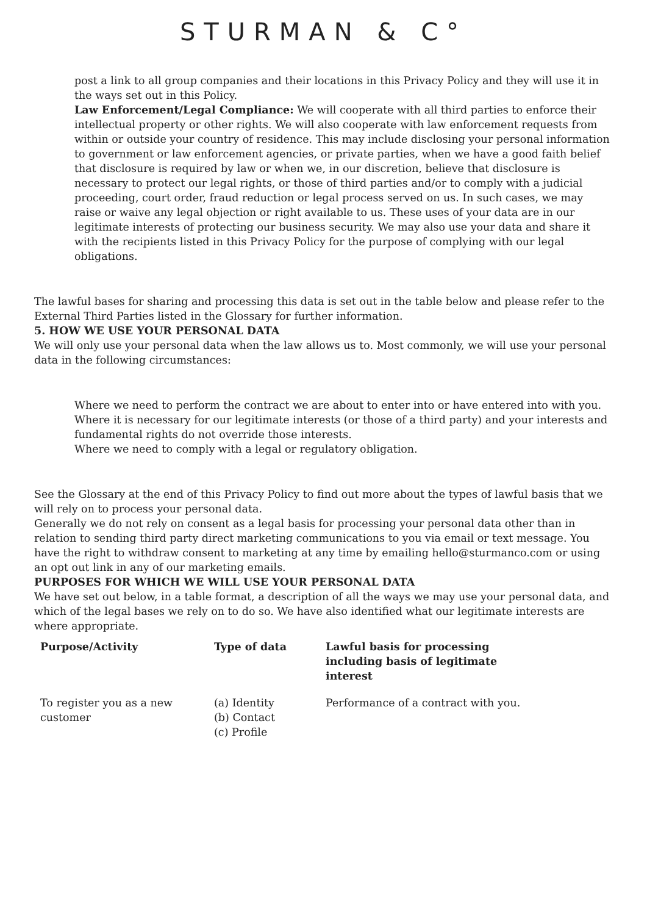STURMAN & C°
post a link to all group companies and their locations in this Privacy Policy and they will use it in the ways set out in this Policy.
Law Enforcement/Legal Compliance: We will cooperate with all third parties to enforce their intellectual property or other rights. We will also cooperate with law enforcement requests from within or outside your country of residence. This may include disclosing your personal information to government or law enforcement agencies, or private parties, when we have a good faith belief that disclosure is required by law or when we, in our discretion, believe that disclosure is necessary to protect our legal rights, or those of third parties and/or to comply with a judicial proceeding, court order, fraud reduction or legal process served on us. In such cases, we may raise or waive any legal objection or right available to us. These uses of your data are in our legitimate interests of protecting our business security. We may also use your data and share it with the recipients listed in this Privacy Policy for the purpose of complying with our legal obligations.
The lawful bases for sharing and processing this data is set out in the table below and please refer to the External Third Parties listed in the Glossary for further information.
5. HOW WE USE YOUR PERSONAL DATA
We will only use your personal data when the law allows us to. Most commonly, we will use your personal data in the following circumstances:
Where we need to perform the contract we are about to enter into or have entered into with you.
Where it is necessary for our legitimate interests (or those of a third party) and your interests and fundamental rights do not override those interests.
Where we need to comply with a legal or regulatory obligation.
See the Glossary at the end of this Privacy Policy to find out more about the types of lawful basis that we will rely on to process your personal data.
Generally we do not rely on consent as a legal basis for processing your personal data other than in relation to sending third party direct marketing communications to you via email or text message. You have the right to withdraw consent to marketing at any time by emailing hello@sturmanco.com or using an opt out link in any of our marketing emails.
PURPOSES FOR WHICH WE WILL USE YOUR PERSONAL DATA
We have set out below, in a table format, a description of all the ways we may use your personal data, and which of the legal bases we rely on to do so. We have also identified what our legitimate interests are where appropriate.
| Purpose/Activity | Type of data | Lawful basis for processing including basis of legitimate interest |
| --- | --- | --- |
| To register you as a new customer | (a) Identity (b) Contact (c) Profile | Performance of a contract with you. |